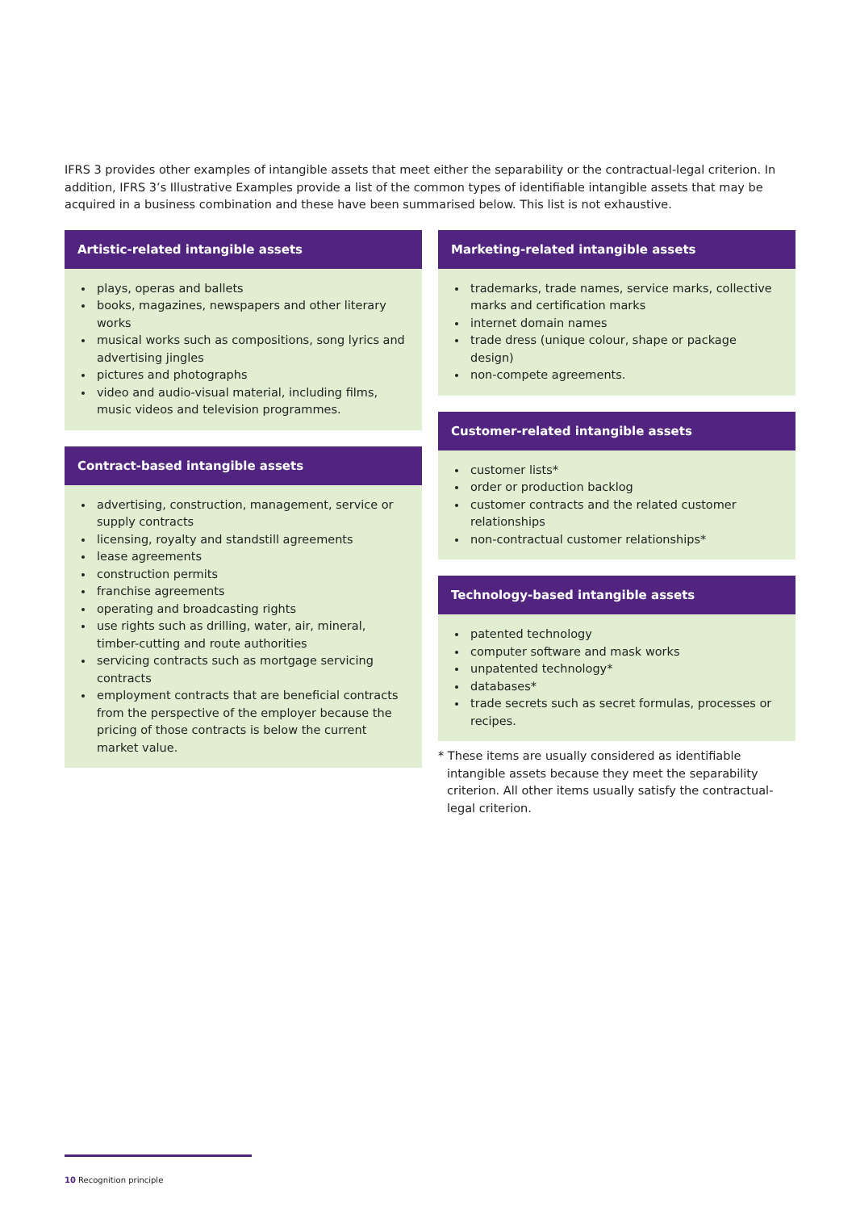IFRS 3 provides other examples of intangible assets that meet either the separability or the contractual-legal criterion. In addition, IFRS 3’s Illustrative Examples provide a list of the common types of identifiable intangible assets that may be acquired in a business combination and these have been summarised below. This list is not exhaustive.
Artistic-related intangible assets
plays, operas and ballets
books, magazines, newspapers and other literary works
musical works such as compositions, song lyrics and advertising jingles
pictures and photographs
video and audio-visual material, including films, music videos and television programmes.
Contract-based intangible assets
advertising, construction, management, service or supply contracts
licensing, royalty and standstill agreements
lease agreements
construction permits
franchise agreements
operating and broadcasting rights
use rights such as drilling, water, air, mineral, timber-cutting and route authorities
servicing contracts such as mortgage servicing contracts
employment contracts that are beneficial contracts from the perspective of the employer because the pricing of those contracts is below the current market value.
Marketing-related intangible assets
trademarks, trade names, service marks, collective marks and certification marks
internet domain names
trade dress (unique colour, shape or package design)
non-compete agreements.
Customer-related intangible assets
customer lists*
order or production backlog
customer contracts and the related customer relationships
non-contractual customer relationships*
Technology-based intangible assets
patented technology
computer software and mask works
unpatented technology*
databases*
trade secrets such as secret formulas, processes or recipes.
* These items are usually considered as identifiable intangible assets because they meet the separability criterion. All other items usually satisfy the contractual-legal criterion.
10 Recognition principle